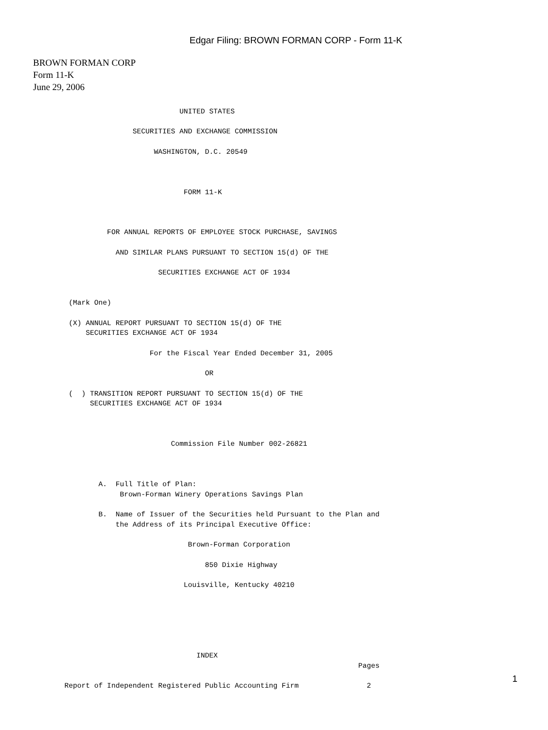Edgar Filing: BROWN FORMAN CORP - Form 11-K
BROWN FORMAN CORP
Form 11-K
June 29, 2006
                                 UNITED STATES

                      SECURITIES AND EXCHANGE COMMISSION

                           WASHINGTON, D.C. 20549



                                  FORM 11-K



                FOR ANNUAL REPORTS OF EMPLOYEE STOCK PURCHASE, SAVINGS

                  AND SIMILAR PLANS PURSUANT TO SECTION 15(d) OF THE

                            SECURITIES EXCHANGE ACT OF 1934


       (Mark One)

       (X) ANNUAL REPORT PURSUANT TO SECTION 15(d) OF THE
           SECURITIES EXCHANGE ACT OF 1934

                          For the Fiscal Year Ended December 31, 2005

                                       OR

       (  ) TRANSITION REPORT PURSUANT TO SECTION 15(d) OF THE
            SECURITIES EXCHANGE ACT OF 1934



                               Commission File Number 002-26821



              A.  Full Title of Plan:
                   Brown-Forman Winery Operations Savings Plan

              B.  Name of Issuer of the Securities held Pursuant to the Plan and
                  the Address of its Principal Executive Office:

                                   Brown-Forman Corporation

                                       850 Dixie Highway

                                  Louisville, Kentucky 40210






                                     INDEX
                                                                           Pages

      Report of Independent Registered Public Accounting Firm                2
1